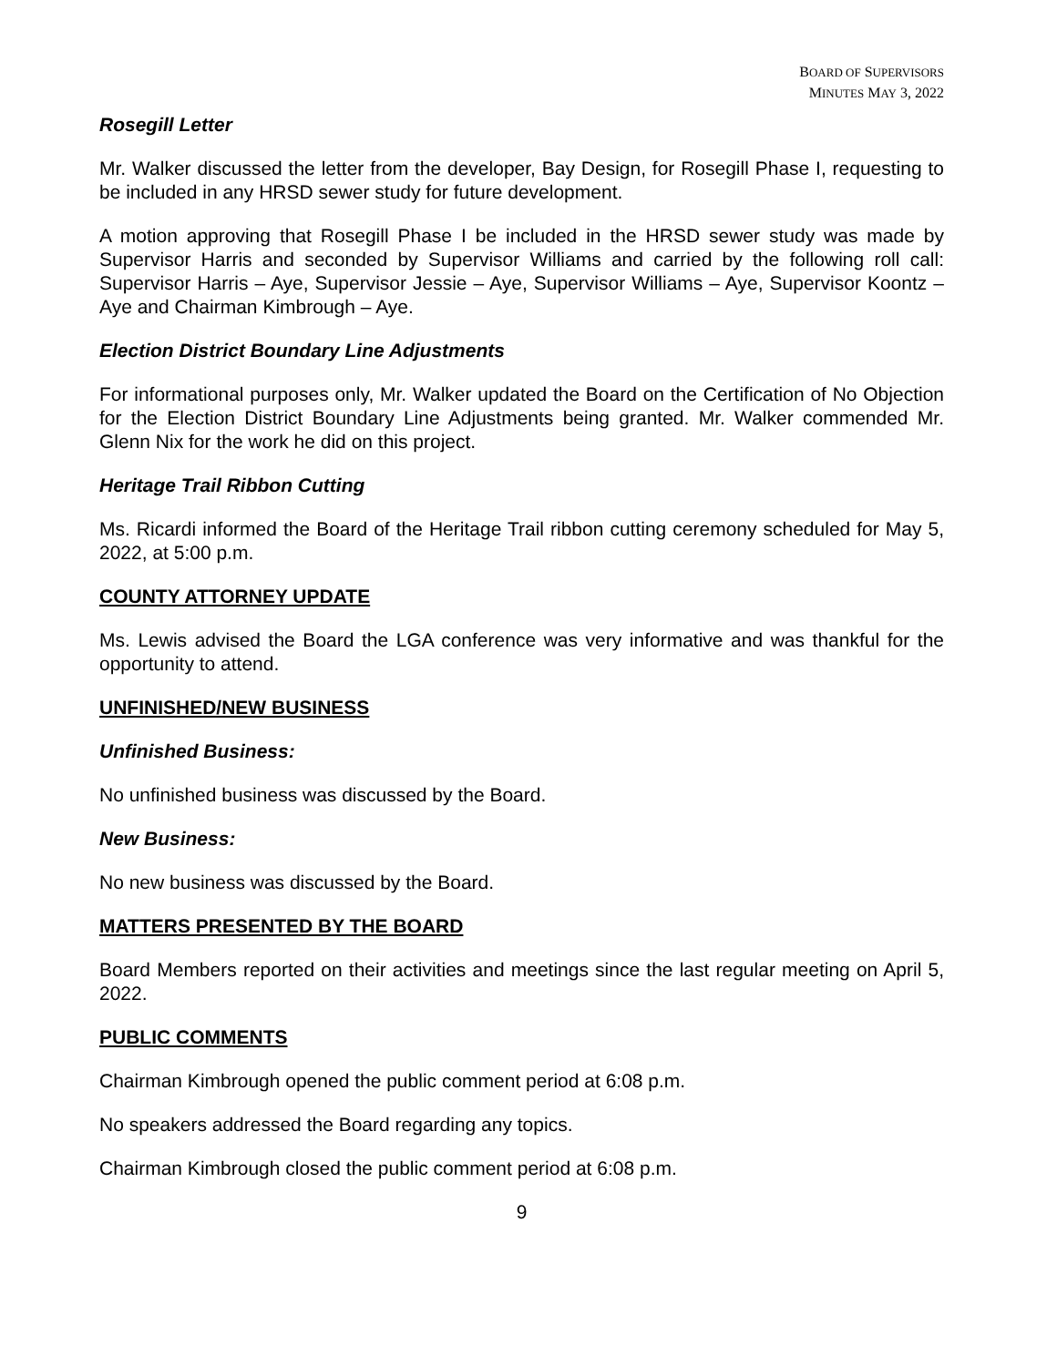BOARD OF SUPERVISORS
MINUTES MAY 3, 2022
Rosegill Letter
Mr. Walker discussed the letter from the developer, Bay Design, for Rosegill Phase I, requesting to be included in any HRSD sewer study for future development.
A motion approving that Rosegill Phase I be included in the HRSD sewer study was made by Supervisor Harris and seconded by Supervisor Williams and carried by the following roll call: Supervisor Harris – Aye, Supervisor Jessie – Aye, Supervisor Williams – Aye, Supervisor Koontz – Aye and Chairman Kimbrough – Aye.
Election District Boundary Line Adjustments
For informational purposes only, Mr. Walker updated the Board on the Certification of No Objection for the Election District Boundary Line Adjustments being granted. Mr. Walker commended Mr. Glenn Nix for the work he did on this project.
Heritage Trail Ribbon Cutting
Ms. Ricardi informed the Board of the Heritage Trail ribbon cutting ceremony scheduled for May 5, 2022, at 5:00 p.m.
COUNTY ATTORNEY UPDATE
Ms. Lewis advised the Board the LGA conference was very informative and was thankful for the opportunity to attend.
UNFINISHED/NEW BUSINESS
Unfinished Business:
No unfinished business was discussed by the Board.
New Business:
No new business was discussed by the Board.
MATTERS PRESENTED BY THE BOARD
Board Members reported on their activities and meetings since the last regular meeting on April 5, 2022.
PUBLIC COMMENTS
Chairman Kimbrough opened the public comment period at 6:08 p.m.
No speakers addressed the Board regarding any topics.
Chairman Kimbrough closed the public comment period at 6:08 p.m.
9